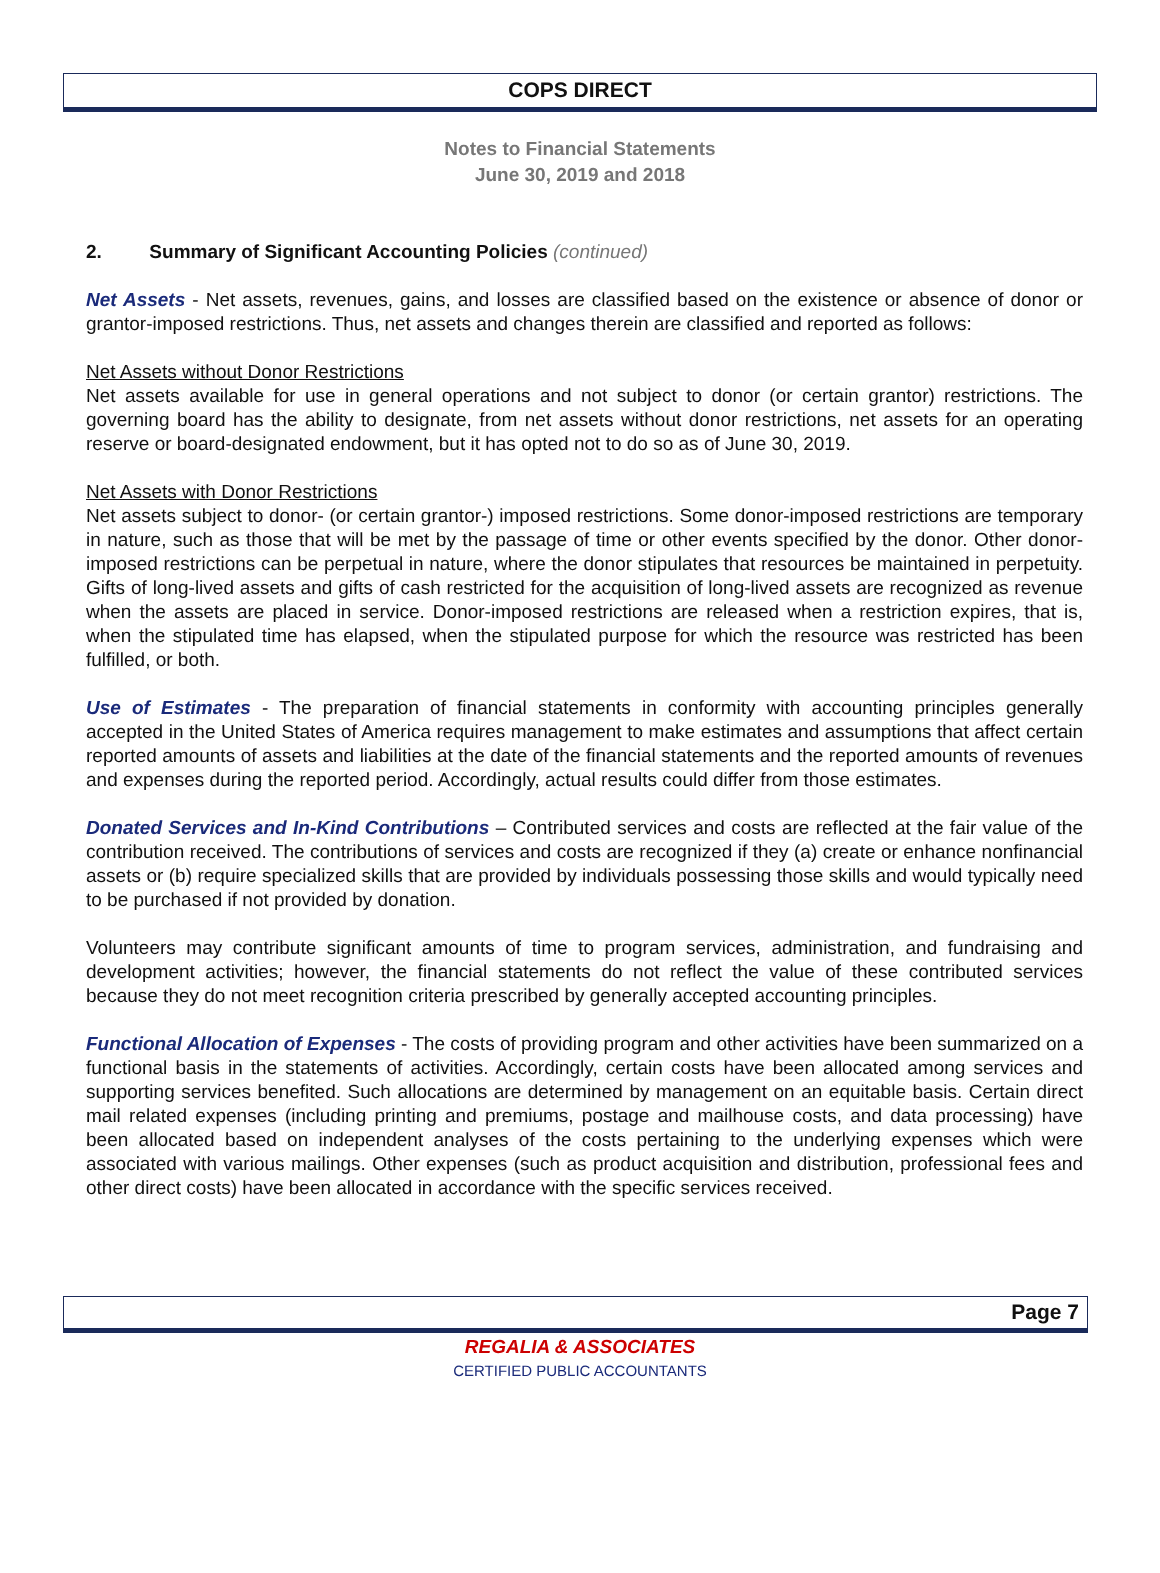COPS DIRECT
Notes to Financial Statements
June 30, 2019 and 2018
2. Summary of Significant Accounting Policies (continued)
Net Assets - Net assets, revenues, gains, and losses are classified based on the existence or absence of donor or grantor-imposed restrictions. Thus, net assets and changes therein are classified and reported as follows:
Net Assets without Donor Restrictions
Net assets available for use in general operations and not subject to donor (or certain grantor) restrictions. The governing board has the ability to designate, from net assets without donor restrictions, net assets for an operating reserve or board-designated endowment, but it has opted not to do so as of June 30, 2019.
Net Assets with Donor Restrictions
Net assets subject to donor- (or certain grantor-) imposed restrictions. Some donor-imposed restrictions are temporary in nature, such as those that will be met by the passage of time or other events specified by the donor. Other donor-imposed restrictions can be perpetual in nature, where the donor stipulates that resources be maintained in perpetuity. Gifts of long-lived assets and gifts of cash restricted for the acquisition of long-lived assets are recognized as revenue when the assets are placed in service. Donor-imposed restrictions are released when a restriction expires, that is, when the stipulated time has elapsed, when the stipulated purpose for which the resource was restricted has been fulfilled, or both.
Use of Estimates - The preparation of financial statements in conformity with accounting principles generally accepted in the United States of America requires management to make estimates and assumptions that affect certain reported amounts of assets and liabilities at the date of the financial statements and the reported amounts of revenues and expenses during the reported period. Accordingly, actual results could differ from those estimates.
Donated Services and In-Kind Contributions – Contributed services and costs are reflected at the fair value of the contribution received. The contributions of services and costs are recognized if they (a) create or enhance nonfinancial assets or (b) require specialized skills that are provided by individuals possessing those skills and would typically need to be purchased if not provided by donation.
Volunteers may contribute significant amounts of time to program services, administration, and fundraising and development activities; however, the financial statements do not reflect the value of these contributed services because they do not meet recognition criteria prescribed by generally accepted accounting principles.
Functional Allocation of Expenses - The costs of providing program and other activities have been summarized on a functional basis in the statements of activities. Accordingly, certain costs have been allocated among services and supporting services benefited. Such allocations are determined by management on an equitable basis. Certain direct mail related expenses (including printing and premiums, postage and mailhouse costs, and data processing) have been allocated based on independent analyses of the costs pertaining to the underlying expenses which were associated with various mailings. Other expenses (such as product acquisition and distribution, professional fees and other direct costs) have been allocated in accordance with the specific services received.
Page 7
REGALIA & ASSOCIATES
CERTIFIED PUBLIC ACCOUNTANTS